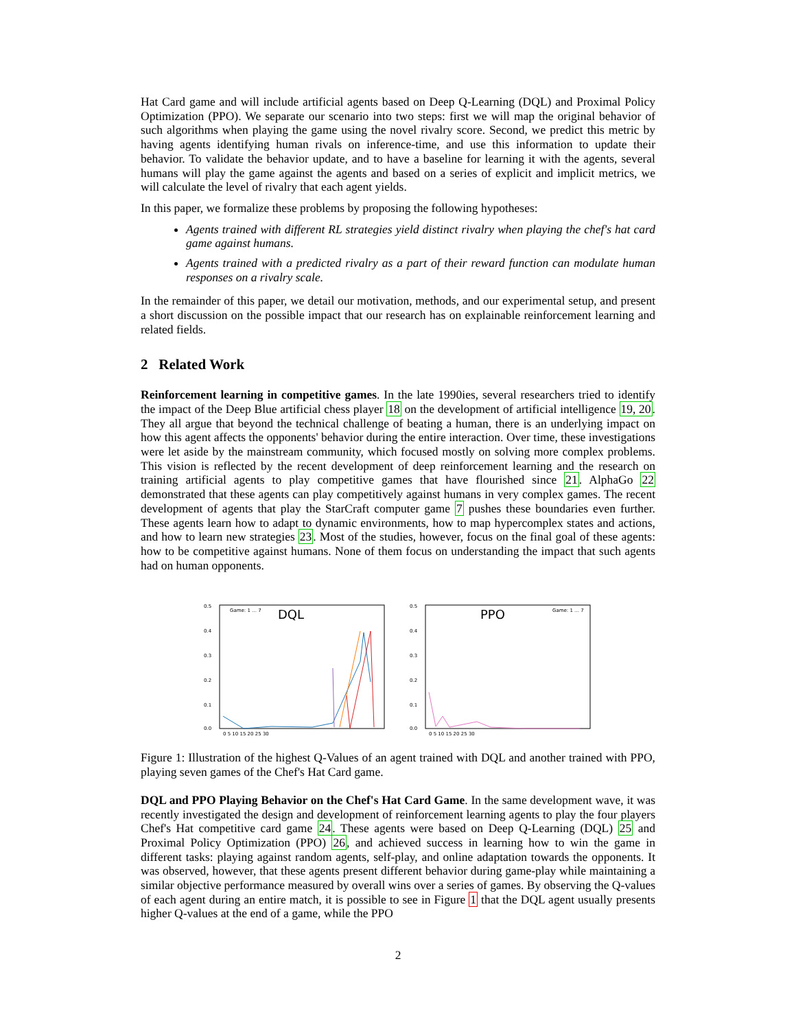Hat Card game and will include artificial agents based on Deep Q-Learning (DQL) and Proximal Policy Optimization (PPO). We separate our scenario into two steps: first we will map the original behavior of such algorithms when playing the game using the novel rivalry score. Second, we predict this metric by having agents identifying human rivals on inference-time, and use this information to update their behavior. To validate the behavior update, and to have a baseline for learning it with the agents, several humans will play the game against the agents and based on a series of explicit and implicit metrics, we will calculate the level of rivalry that each agent yields.
In this paper, we formalize these problems by proposing the following hypotheses:
Agents trained with different RL strategies yield distinct rivalry when playing the chef's hat card game against humans.
Agents trained with a predicted rivalry as a part of their reward function can modulate human responses on a rivalry scale.
In the remainder of this paper, we detail our motivation, methods, and our experimental setup, and present a short discussion on the possible impact that our research has on explainable reinforcement learning and related fields.
2 Related Work
Reinforcement learning in competitive games. In the late 1990ies, several researchers tried to identify the impact of the Deep Blue artificial chess player 18 on the development of artificial intelligence 19, 20. They all argue that beyond the technical challenge of beating a human, there is an underlying impact on how this agent affects the opponents' behavior during the entire interaction. Over time, these investigations were let aside by the mainstream community, which focused mostly on solving more complex problems. This vision is reflected by the recent development of deep reinforcement learning and the research on training artificial agents to play competitive games that have flourished since 21. AlphaGo 22 demonstrated that these agents can play competitively against humans in very complex games. The recent development of agents that play the StarCraft computer game 7 pushes these boundaries even further. These agents learn how to adapt to dynamic environments, how to map hypercomplex states and actions, and how to learn new strategies 23. Most of the studies, however, focus on the final goal of these agents: how to be competitive against humans. None of them focus on understanding the impact that such agents had on human opponents.
DQL
0.5
0.4
0.3
0.2
0.1
0.0
0 5 10 15 20 25 30
Game: 1 … 7
PPO
0.5
0.4
0.3
0.2
0.1
0.0
0 5 10 15 20 25 30
Game: 1 … 7
Figure 1: Illustration of the highest Q-Values of an agent trained with DQL and another trained with PPO, playing seven games of the Chef's Hat Card game.
DQL and PPO Playing Behavior on the Chef's Hat Card Game. In the same development wave, it was recently investigated the design and development of reinforcement learning agents to play the four players Chef's Hat competitive card game 24. These agents were based on Deep Q-Learning (DQL) 25 and Proximal Policy Optimization (PPO) 26, and achieved success in learning how to win the game in different tasks: playing against random agents, self-play, and online adaptation towards the opponents. It was observed, however, that these agents present different behavior during game-play while maintaining a similar objective performance measured by overall wins over a series of games. By observing the Q-values of each agent during an entire match, it is possible to see in Figure 1 that the DQL agent usually presents higher Q-values at the end of a game, while the PPO
2